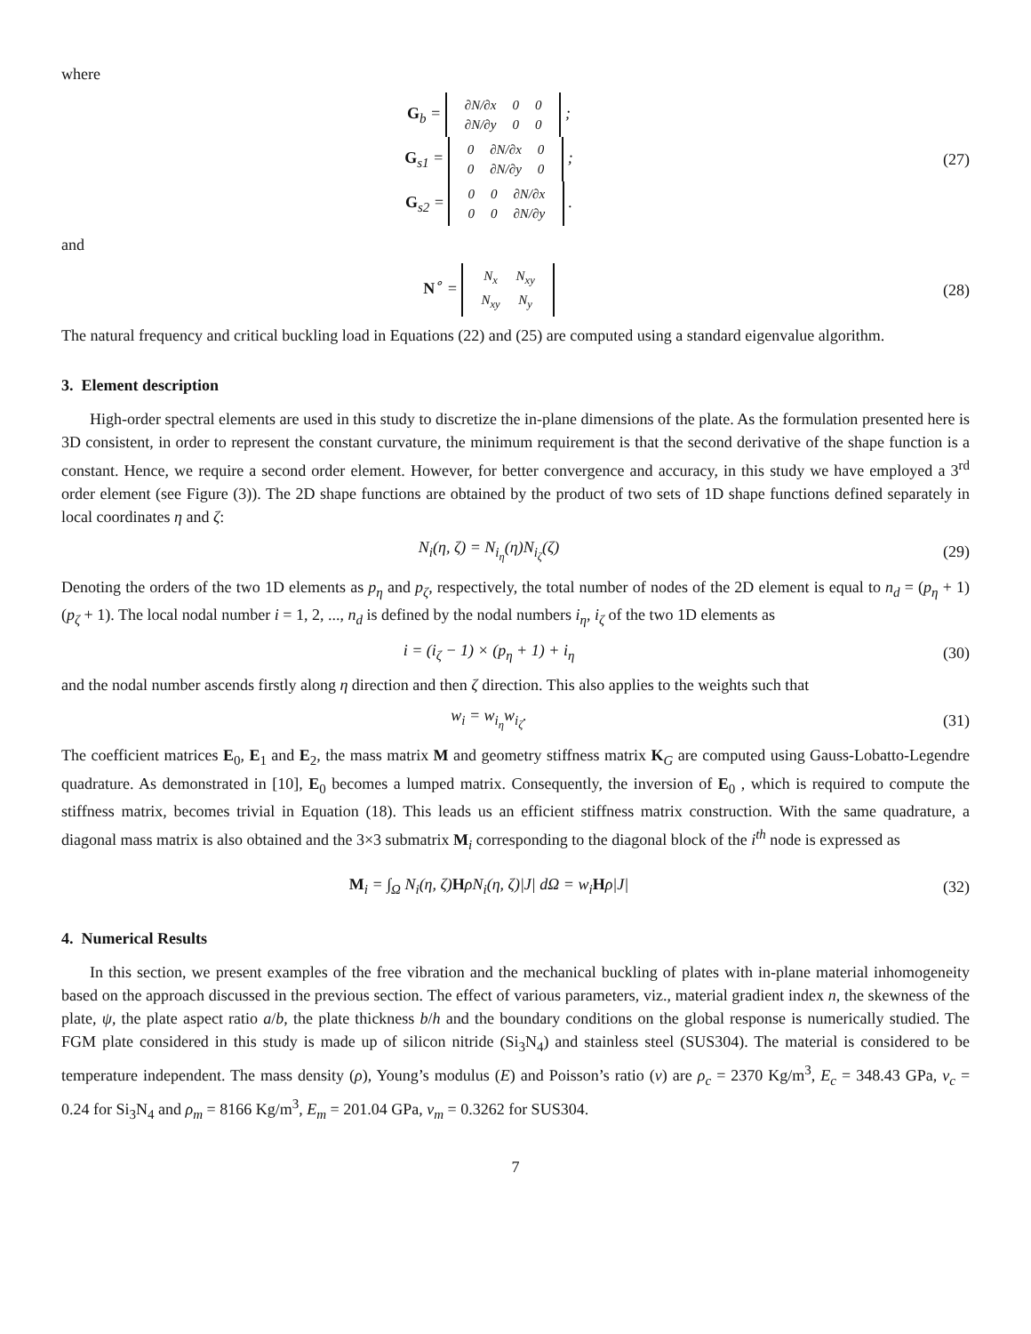where
G<sub>b</sub> =
| ∂N/∂x | 0 | 0 |
| ∂N/∂y | 0 | 0 |
;
G<sub>s1</sub> =
| 0 | ∂N/∂x | 0 |
| 0 | ∂N/∂y | 0 |
;
G<sub>s2</sub> =
| 0 | 0 | ∂N/∂x |
| 0 | 0 | ∂N/∂y |
.
(27)
and
N<sup>∘</sup> =
| N<sub>x</sub> | N<sub>xy</sub> |
| N<sub>xy</sub> | N<sub>y</sub> |
(28)
The natural frequency and critical buckling load in Equations (22) and (25) are computed using a standard eigenvalue algorithm.
3. Element description
High-order spectral elements are used in this study to discretize the in-plane dimensions of the plate. As the formulation presented here is 3D consistent, in order to represent the constant curvature, the minimum requirement is that the second derivative of the shape function is a constant. Hence, we require a second order element. However, for better convergence and accuracy, in this study we have employed a 3<sup>rd</sup> order element (see Figure (3)). The 2D shape functions are obtained by the product of two sets of 1D shape functions defined separately in local coordinates η and ζ:
N<sub>i</sub>(η, ζ) = N<sub>i<sub>η</sub></sub>(η)N<sub>i<sub>ζ</sub></sub>(ζ) (29)
Denoting the orders of the two 1D elements as p<sub>η</sub> and p<sub>ζ</sub>, respectively, the total number of nodes of the 2D element is equal to n<sub>d</sub> = (p<sub>η</sub> + 1)(p<sub>ζ</sub> + 1). The local nodal number i = 1, 2, ..., n<sub>d</sub> is defined by the nodal numbers i<sub>η</sub>, i<sub>ζ</sub> of the two 1D elements as
i = (i<sub>ζ</sub> − 1) × (p<sub>η</sub> + 1) + i<sub>η</sub> (30)
and the nodal number ascends firstly along η direction and then ζ direction. This also applies to the weights such that
w<sub>i</sub> = w<sub>i<sub>η</sub></sub>w<sub>i<sub>ζ</sub></sub>. (31)
The coefficient matrices E<sub>0</sub>, E<sub>1</sub> and E<sub>2</sub>, the mass matrix M and geometry stiffness matrix K<sub>G</sub> are computed using Gauss-Lobatto-Legendre quadrature. As demonstrated in [10], E<sub>0</sub> becomes a lumped matrix. Consequently, the inversion of E<sub>0</sub> , which is required to compute the stiffness matrix, becomes trivial in Equation (18). This leads us an efficient stiffness matrix construction. With the same quadrature, a diagonal mass matrix is also obtained and the 3×3 submatrix M<sub>i</sub> corresponding to the diagonal block of the i<sup>th</sup> node is expressed as
M<sub>i</sub> = ∫<sub>Ω</sub> N<sub>i</sub>(η, ζ)HρN<sub>i</sub>(η, ζ)|J| dΩ = w<sub>i</sub>Hρ|J|
(32)
4. Numerical Results
In this section, we present examples of the free vibration and the mechanical buckling of plates with in-plane material inhomogeneity based on the approach discussed in the previous section. The effect of various parameters, viz., material gradient index n, the skewness of the plate, ψ, the plate aspect ratio a/b, the plate thickness b/h and the boundary conditions on the global response is numerically studied. The FGM plate considered in this study is made up of silicon nitride (Si<sub>3</sub>N<sub>4</sub>) and stainless steel (SUS304). The material is considered to be temperature independent. The mass density (ρ), Young’s modulus (E) and Poisson’s ratio (ν) are ρ<sub>c</sub> = 2370 Kg/m<sup>3</sup>, E<sub>c</sub> = 348.43 GPa, ν<sub>c</sub> = 0.24 for Si<sub>3</sub>N<sub>4</sub> and ρ<sub>m</sub> = 8166 Kg/m<sup>3</sup>, E<sub>m</sub> = 201.04 GPa, ν<sub>m</sub> = 0.3262 for SUS304.
7